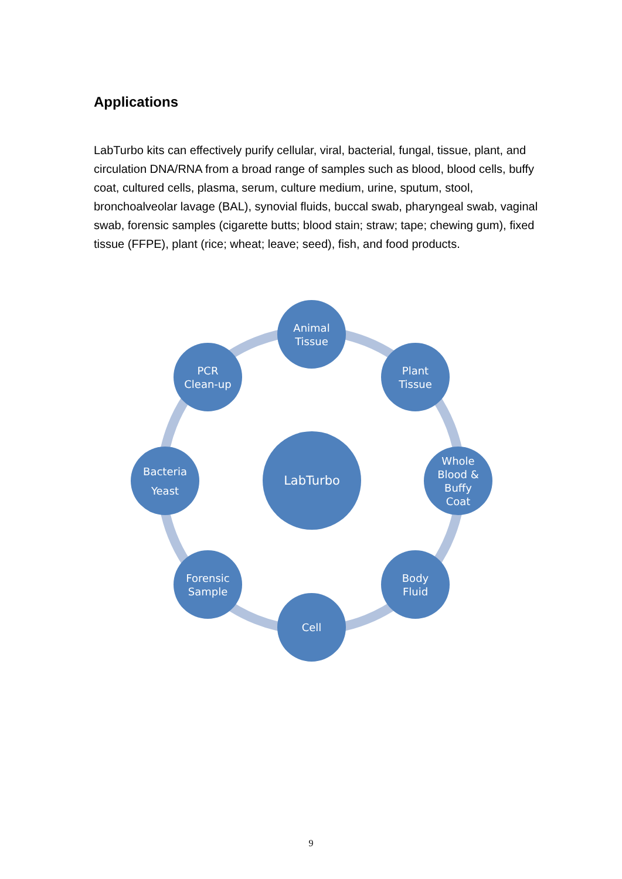Applications
LabTurbo kits can effectively purify cellular, viral, bacterial, fungal, tissue, plant, and circulation DNA/RNA from a broad range of samples such as blood, blood cells, buffy coat, cultured cells, plasma, serum, culture medium, urine, sputum, stool, bronchoalveolar lavage (BAL), synovial fluids, buccal swab, pharyngeal swab, vaginal swab, forensic samples (cigarette butts; blood stain; straw; tape; chewing gum), fixed tissue (FFPE), plant (rice; wheat; leave; seed), fish, and food products.
LabTurbo
Animal
Tissue
Plant
Tissue
Whole
Blood &
Buffy
Coat
Body
Fluid
Cell
Forensic
Sample
Bacteria
Yeast
PCR
Clean-up
9